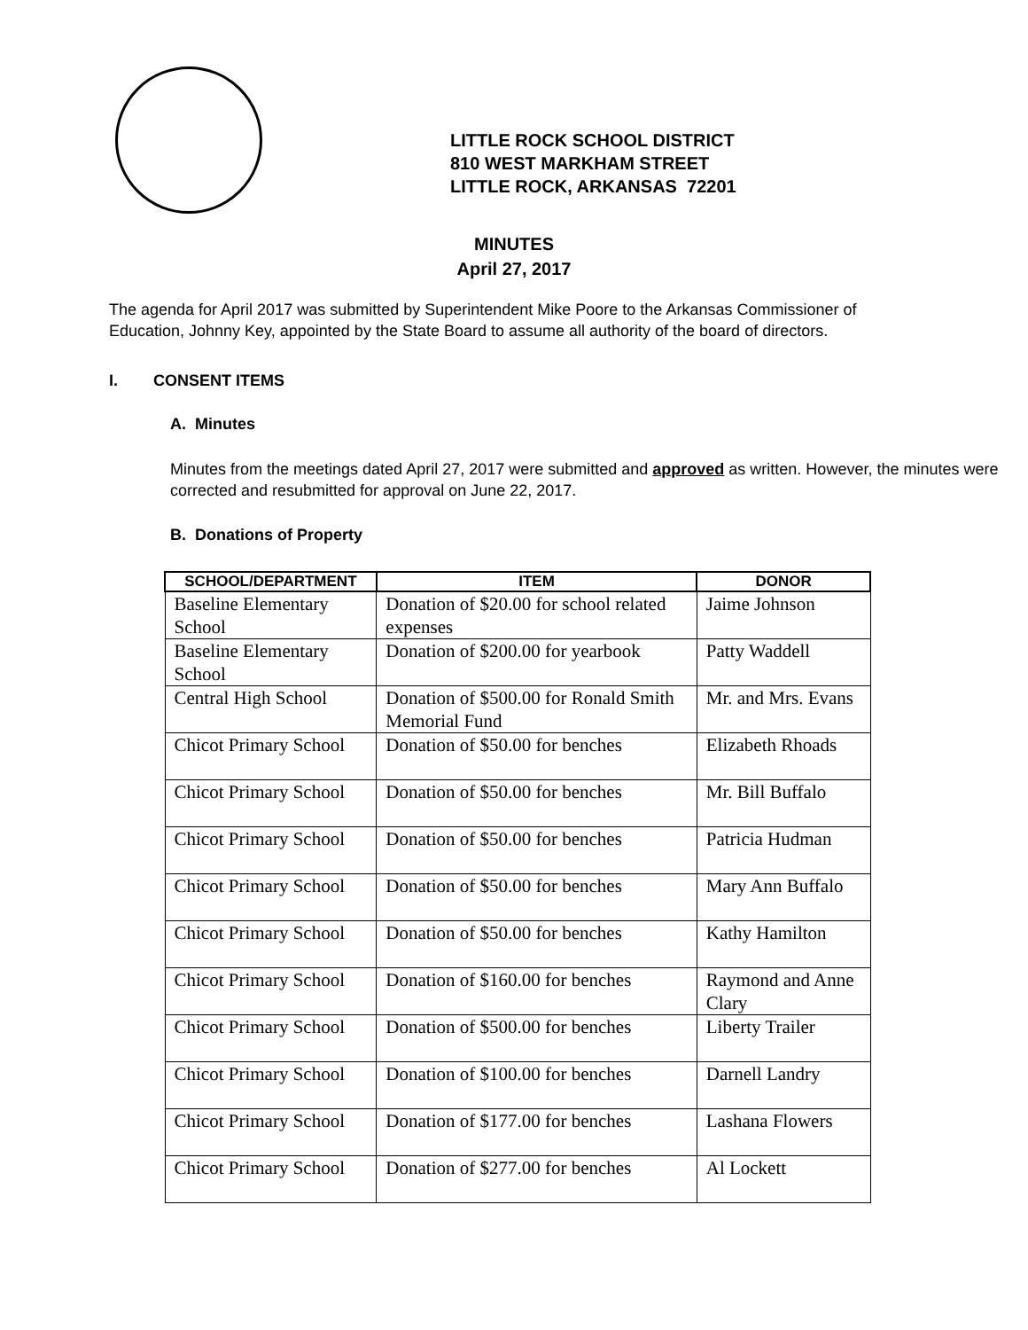LITTLE ROCK SCHOOL DISTRICT
810 WEST MARKHAM STREET
LITTLE ROCK, ARKANSAS 72201
MINUTES
April 27, 2017
The agenda for April 2017 was submitted by Superintendent Mike Poore to the Arkansas Commissioner of Education, Johnny Key, appointed by the State Board to assume all authority of the board of directors.
I. CONSENT ITEMS
A. Minutes
Minutes from the meetings dated April 27, 2017 were submitted and approved as written. However, the minutes were corrected and resubmitted for approval on June 22, 2017.
B. Donations of Property
| SCHOOL/DEPARTMENT | ITEM | DONOR |
| --- | --- | --- |
| Baseline Elementary School | Donation of $20.00 for school related expenses | Jaime Johnson |
| Baseline Elementary School | Donation of $200.00 for yearbook | Patty Waddell |
| Central High School | Donation of $500.00 for Ronald Smith Memorial Fund | Mr. and Mrs. Evans |
| Chicot Primary School | Donation of $50.00 for benches | Elizabeth Rhoads |
| Chicot Primary School | Donation of $50.00 for benches | Mr. Bill Buffalo |
| Chicot Primary School | Donation of $50.00 for benches | Patricia Hudman |
| Chicot Primary School | Donation of $50.00 for benches | Mary Ann Buffalo |
| Chicot Primary School | Donation of $50.00 for benches | Kathy Hamilton |
| Chicot Primary School | Donation of $160.00 for benches | Raymond and Anne Clary |
| Chicot Primary School | Donation of $500.00 for benches | Liberty Trailer |
| Chicot Primary School | Donation of $100.00 for benches | Darnell Landry |
| Chicot Primary School | Donation of $177.00 for benches | Lashana Flowers |
| Chicot Primary School | Donation of $277.00 for benches | Al Lockett |